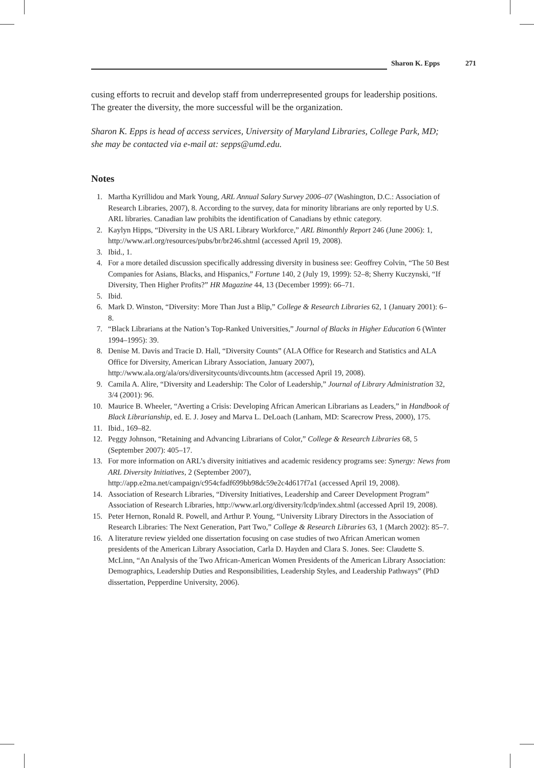Sharon K. Epps 271
cusing efforts to recruit and develop staff from underrepresented groups for leadership positions. The greater the diversity, the more successful will be the organization.
Sharon K. Epps is head of access services, University of Maryland Libraries, College Park, MD; she may be contacted via e-mail at: sepps@umd.edu.
Notes
1. Martha Kyrillidou and Mark Young, ARL Annual Salary Survey 2006–07 (Washington, D.C.: Association of Research Libraries, 2007), 8. According to the survey, data for minority librarians are only reported by U.S. ARL libraries. Canadian law prohibits the identification of Canadians by ethnic category.
2. Kaylyn Hipps, “Diversity in the US ARL Library Workforce,” ARL Bimonthly Report 246 (June 2006): 1, http://www.arl.org/resources/pubs/br/br246.shtml (accessed April 19, 2008).
3. Ibid., 1.
4. For a more detailed discussion specifically addressing diversity in business see: Geoffrey Colvin, “The 50 Best Companies for Asians, Blacks, and Hispanics,” Fortune 140, 2 (July 19, 1999): 52–8; Sherry Kuczynski, “If Diversity, Then Higher Profits?” HR Magazine 44, 13 (December 1999): 66–71.
5. Ibid.
6. Mark D. Winston, “Diversity: More Than Just a Blip,” College & Research Libraries 62, 1 (January 2001): 6–8.
7. “Black Librarians at the Nation’s Top-Ranked Universities,” Journal of Blacks in Higher Education 6 (Winter 1994–1995): 39.
8. Denise M. Davis and Tracie D. Hall, “Diversity Counts” (ALA Office for Research and Statistics and ALA Office for Diversity, American Library Association, January 2007), http://www.ala.org/ala/ors/diversitycounts/divcounts.htm (accessed April 19, 2008).
9. Camila A. Alire, “Diversity and Leadership: The Color of Leadership,” Journal of Library Administration 32, 3/4 (2001): 96.
10. Maurice B. Wheeler, “Averting a Crisis: Developing African American Librarians as Leaders,” in Handbook of Black Librarianship, ed. E. J. Josey and Marva L. DeLoach (Lanham, MD: Scarecrow Press, 2000), 175.
11. Ibid., 169–82.
12. Peggy Johnson, “Retaining and Advancing Librarians of Color,” College & Research Libraries 68, 5 (September 2007): 405–17.
13. For more information on ARL’s diversity initiatives and academic residency programs see: Synergy: News from ARL Diversity Initiatives, 2 (September 2007), http://app.e2ma.net/campaign/c954cfadf699bb98dc59e2c4d617f7a1 (accessed April 19, 2008).
14. Association of Research Libraries, “Diversity Initiatives, Leadership and Career Development Program” Association of Research Libraries, http://www.arl.org/diversity/lcdp/index.shtml (accessed April 19, 2008).
15. Peter Hernon, Ronald R. Powell, and Arthur P. Young, “University Library Directors in the Association of Research Libraries: The Next Generation, Part Two,” College & Research Libraries 63, 1 (March 2002): 85–7.
16. A literature review yielded one dissertation focusing on case studies of two African American women presidents of the American Library Association, Carla D. Hayden and Clara S. Jones. See: Claudette S. McLinn, “An Analysis of the Two African-American Women Presidents of the American Library Association: Demographics, Leadership Duties and Responsibilities, Leadership Styles, and Leadership Pathways” (PhD dissertation, Pepperdine University, 2006).